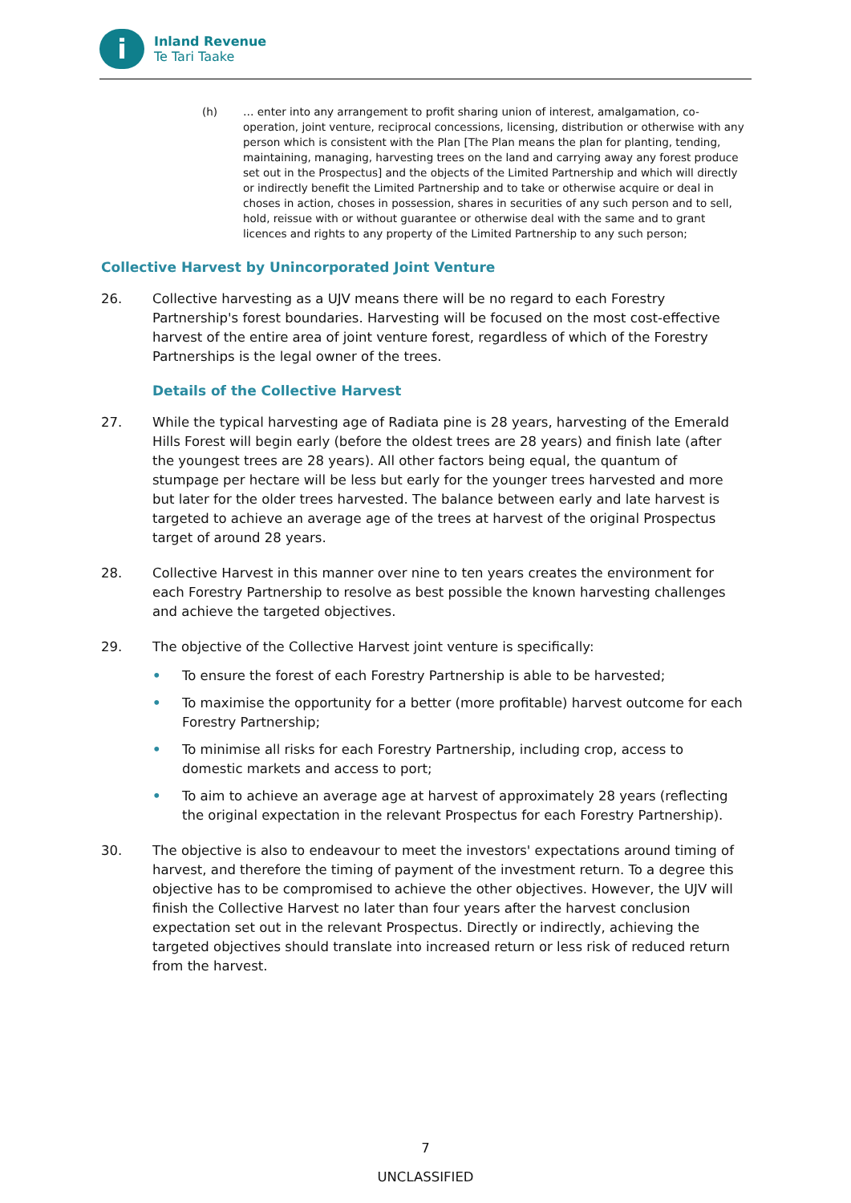i
Inland Revenue
Te Tari Taake
(h) … enter into any arrangement to profit sharing union of interest, amalgamation, co-operation, joint venture, reciprocal concessions, licensing, distribution or otherwise with any person which is consistent with the Plan [The Plan means the plan for planting, tending, maintaining, managing, harvesting trees on the land and carrying away any forest produce set out in the Prospectus] and the objects of the Limited Partnership and which will directly or indirectly benefit the Limited Partnership and to take or otherwise acquire or deal in choses in action, choses in possession, shares in securities of any such person and to sell, hold, reissue with or without guarantee or otherwise deal with the same and to grant licences and rights to any property of the Limited Partnership to any such person;
Collective Harvest by Unincorporated Joint Venture
26. Collective harvesting as a UJV means there will be no regard to each Forestry Partnership's forest boundaries. Harvesting will be focused on the most cost-effective harvest of the entire area of joint venture forest, regardless of which of the Forestry Partnerships is the legal owner of the trees.
Details of the Collective Harvest
27. While the typical harvesting age of Radiata pine is 28 years, harvesting of the Emerald Hills Forest will begin early (before the oldest trees are 28 years) and finish late (after the youngest trees are 28 years). All other factors being equal, the quantum of stumpage per hectare will be less but early for the younger trees harvested and more but later for the older trees harvested. The balance between early and late harvest is targeted to achieve an average age of the trees at harvest of the original Prospectus target of around 28 years.
28. Collective Harvest in this manner over nine to ten years creates the environment for each Forestry Partnership to resolve as best possible the known harvesting challenges and achieve the targeted objectives.
29. The objective of the Collective Harvest joint venture is specifically:
• To ensure the forest of each Forestry Partnership is able to be harvested;
• To maximise the opportunity for a better (more profitable) harvest outcome for each Forestry Partnership;
• To minimise all risks for each Forestry Partnership, including crop, access to domestic markets and access to port;
• To aim to achieve an average age at harvest of approximately 28 years (reflecting the original expectation in the relevant Prospectus for each Forestry Partnership).
30. The objective is also to endeavour to meet the investors' expectations around timing of harvest, and therefore the timing of payment of the investment return. To a degree this objective has to be compromised to achieve the other objectives. However, the UJV will finish the Collective Harvest no later than four years after the harvest conclusion expectation set out in the relevant Prospectus. Directly or indirectly, achieving the targeted objectives should translate into increased return or less risk of reduced return from the harvest.
7
UNCLASSIFIED